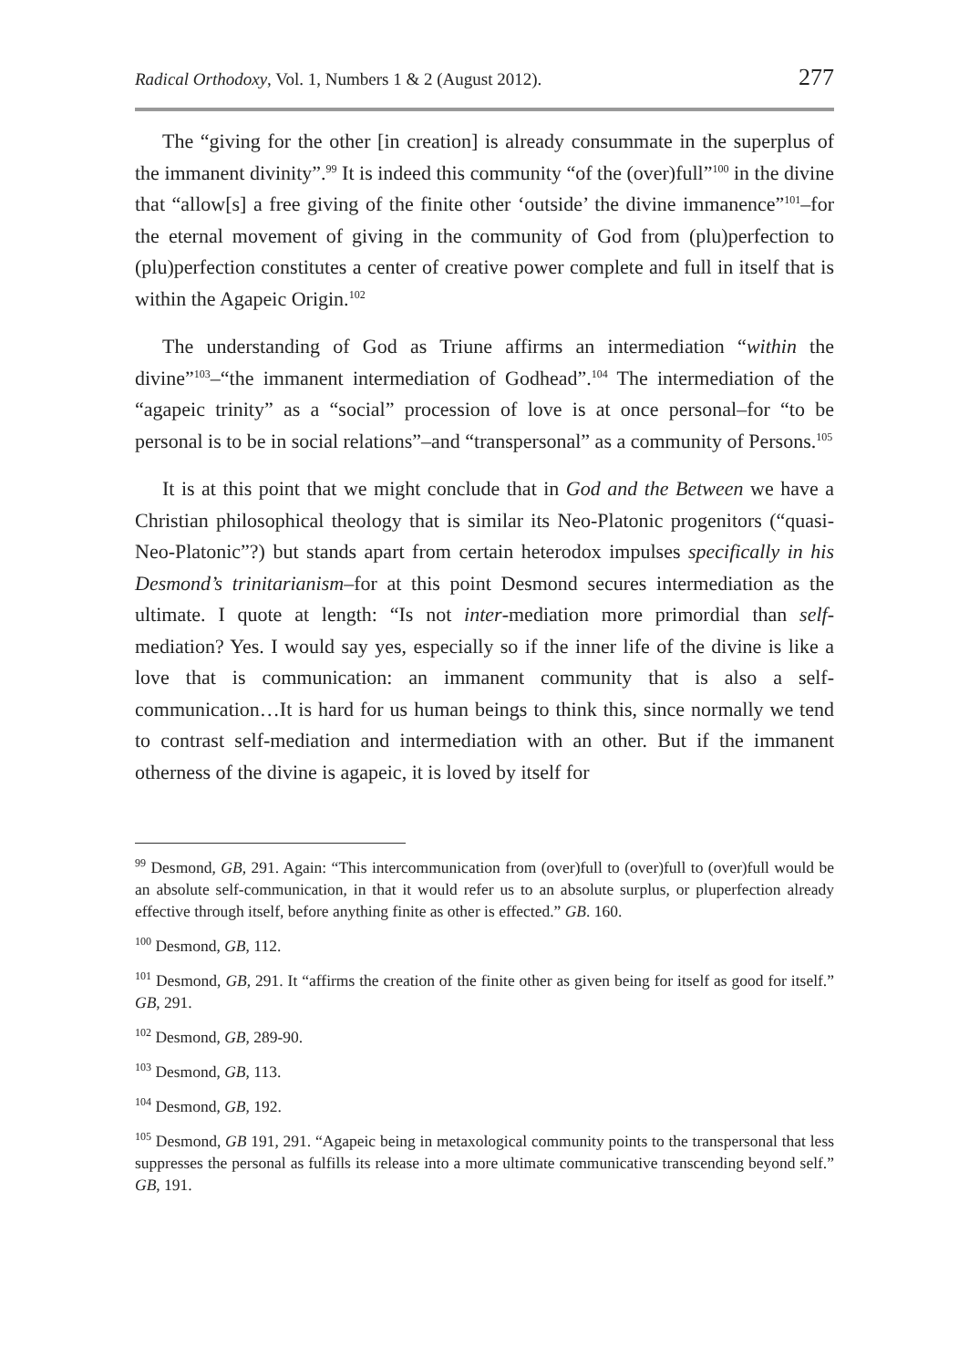Radical Orthodoxy, Vol. 1, Numbers 1 & 2 (August 2012). 277
The “giving for the other [in creation] is already consummate in the superplus of the immanent divinity”.<sup>99</sup> It is indeed this community “of the (over)full”<sup>100</sup> in the divine that “allow[s] a free giving of the finite other ‘outside’ the divine immanence”<sup>101</sup>–for the eternal movement of giving in the community of God from (plu)perfection to (plu)perfection constitutes a center of creative power complete and full in itself that is within the Agapeic Origin.<sup>102</sup>
The understanding of God as Triune affirms an intermediation “within the divine”<sup>103</sup>–“the immanent intermediation of Godhead”.<sup>104</sup> The intermediation of the “agapeic trinity” as a “social” procession of love is at once personal–for “to be personal is to be in social relations”–and “transpersonal” as a community of Persons.<sup>105</sup>
It is at this point that we might conclude that in God and the Between we have a Christian philosophical theology that is similar its Neo-Platonic progenitors (“quasi-Neo-Platonic”?) but stands apart from certain heterodox impulses specifically in his Desmond’s trinitarianism–for at this point Desmond secures intermediation as the ultimate. I quote at length: “Is not inter-mediation more primordial than self-mediation? Yes. I would say yes, especially so if the inner life of the divine is like a love that is communication: an immanent community that is also a self-communication…It is hard for us human beings to think this, since normally we tend to contrast self-mediation and intermediation with an other. But if the immanent otherness of the divine is agapeic, it is loved by itself for
<sup>99</sup> Desmond, GB, 291. Again: “This intercommunication from (over)full to (over)full to (over)full would be an absolute self-communication, in that it would refer us to an absolute surplus, or pluperfection already effective through itself, before anything finite as other is effected.” GB. 160.
<sup>100</sup> Desmond, GB, 112.
<sup>101</sup> Desmond, GB, 291. It “affirms the creation of the finite other as given being for itself as good for itself.” GB, 291.
<sup>102</sup> Desmond, GB, 289-90.
<sup>103</sup> Desmond, GB, 113.
<sup>104</sup> Desmond, GB, 192.
<sup>105</sup> Desmond, GB 191, 291. “Agapeic being in metaxological community points to the transpersonal that less suppresses the personal as fulfills its release into a more ultimate communicative transcending beyond self.” GB, 191.